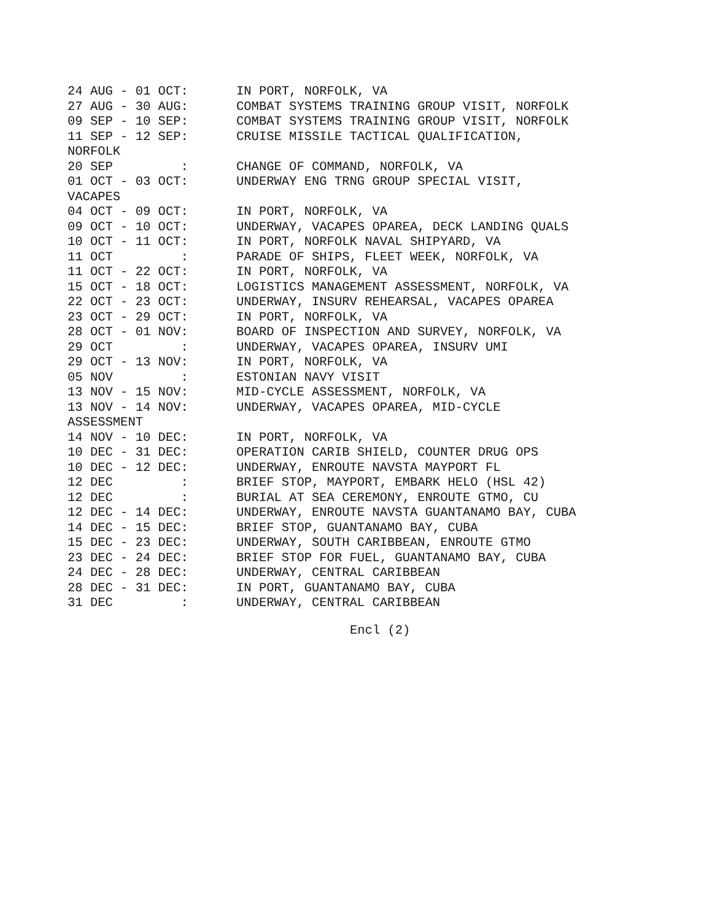24 AUG - 01 OCT: IN PORT, NORFOLK, VA
27 AUG - 30 AUG: COMBAT SYSTEMS TRAINING GROUP VISIT, NORFOLK
09 SEP - 10 SEP: COMBAT SYSTEMS TRAINING GROUP VISIT, NORFOLK
11 SEP - 12 SEP: CRUISE MISSILE TACTICAL QUALIFICATION,
NORFOLK
20 SEP : CHANGE OF COMMAND, NORFOLK, VA
01 OCT - 03 OCT: UNDERWAY ENG TRNG GROUP SPECIAL VISIT,
VACAPES
04 OCT - 09 OCT: IN PORT, NORFOLK, VA
09 OCT - 10 OCT: UNDERWAY, VACAPES OPAREA, DECK LANDING QUALS
10 OCT - 11 OCT: IN PORT, NORFOLK NAVAL SHIPYARD, VA
11 OCT : PARADE OF SHIPS, FLEET WEEK, NORFOLK, VA
11 OCT - 22 OCT: IN PORT, NORFOLK, VA
15 OCT - 18 OCT: LOGISTICS MANAGEMENT ASSESSMENT, NORFOLK, VA
22 OCT - 23 OCT: UNDERWAY, INSURV REHEARSAL, VACAPES OPAREA
23 OCT - 29 OCT: IN PORT, NORFOLK, VA
28 OCT - 01 NOV: BOARD OF INSPECTION AND SURVEY, NORFOLK, VA
29 OCT : UNDERWAY, VACAPES OPAREA, INSURV UMI
29 OCT - 13 NOV: IN PORT, NORFOLK, VA
05 NOV : ESTONIAN NAVY VISIT
13 NOV - 15 NOV: MID-CYCLE ASSESSMENT, NORFOLK, VA
13 NOV - 14 NOV: UNDERWAY, VACAPES OPAREA, MID-CYCLE
ASSESSMENT
14 NOV - 10 DEC: IN PORT, NORFOLK, VA
10 DEC - 31 DEC: OPERATION CARIB SHIELD, COUNTER DRUG OPS
10 DEC - 12 DEC: UNDERWAY, ENROUTE NAVSTA MAYPORT FL
12 DEC : BRIEF STOP, MAYPORT, EMBARK HELO (HSL 42)
12 DEC : BURIAL AT SEA CEREMONY, ENROUTE GTMO, CU
12 DEC - 14 DEC: UNDERWAY, ENROUTE NAVSTA GUANTANAMO BAY, CUBA
14 DEC - 15 DEC: BRIEF STOP, GUANTANAMO BAY, CUBA
15 DEC - 23 DEC: UNDERWAY, SOUTH CARIBBEAN, ENROUTE GTMO
23 DEC - 24 DEC: BRIEF STOP FOR FUEL, GUANTANAMO BAY, CUBA
24 DEC - 28 DEC: UNDERWAY, CENTRAL CARIBBEAN
28 DEC - 31 DEC: IN PORT, GUANTANAMO BAY, CUBA
31 DEC : UNDERWAY, CENTRAL CARIBBEAN
Encl (2)